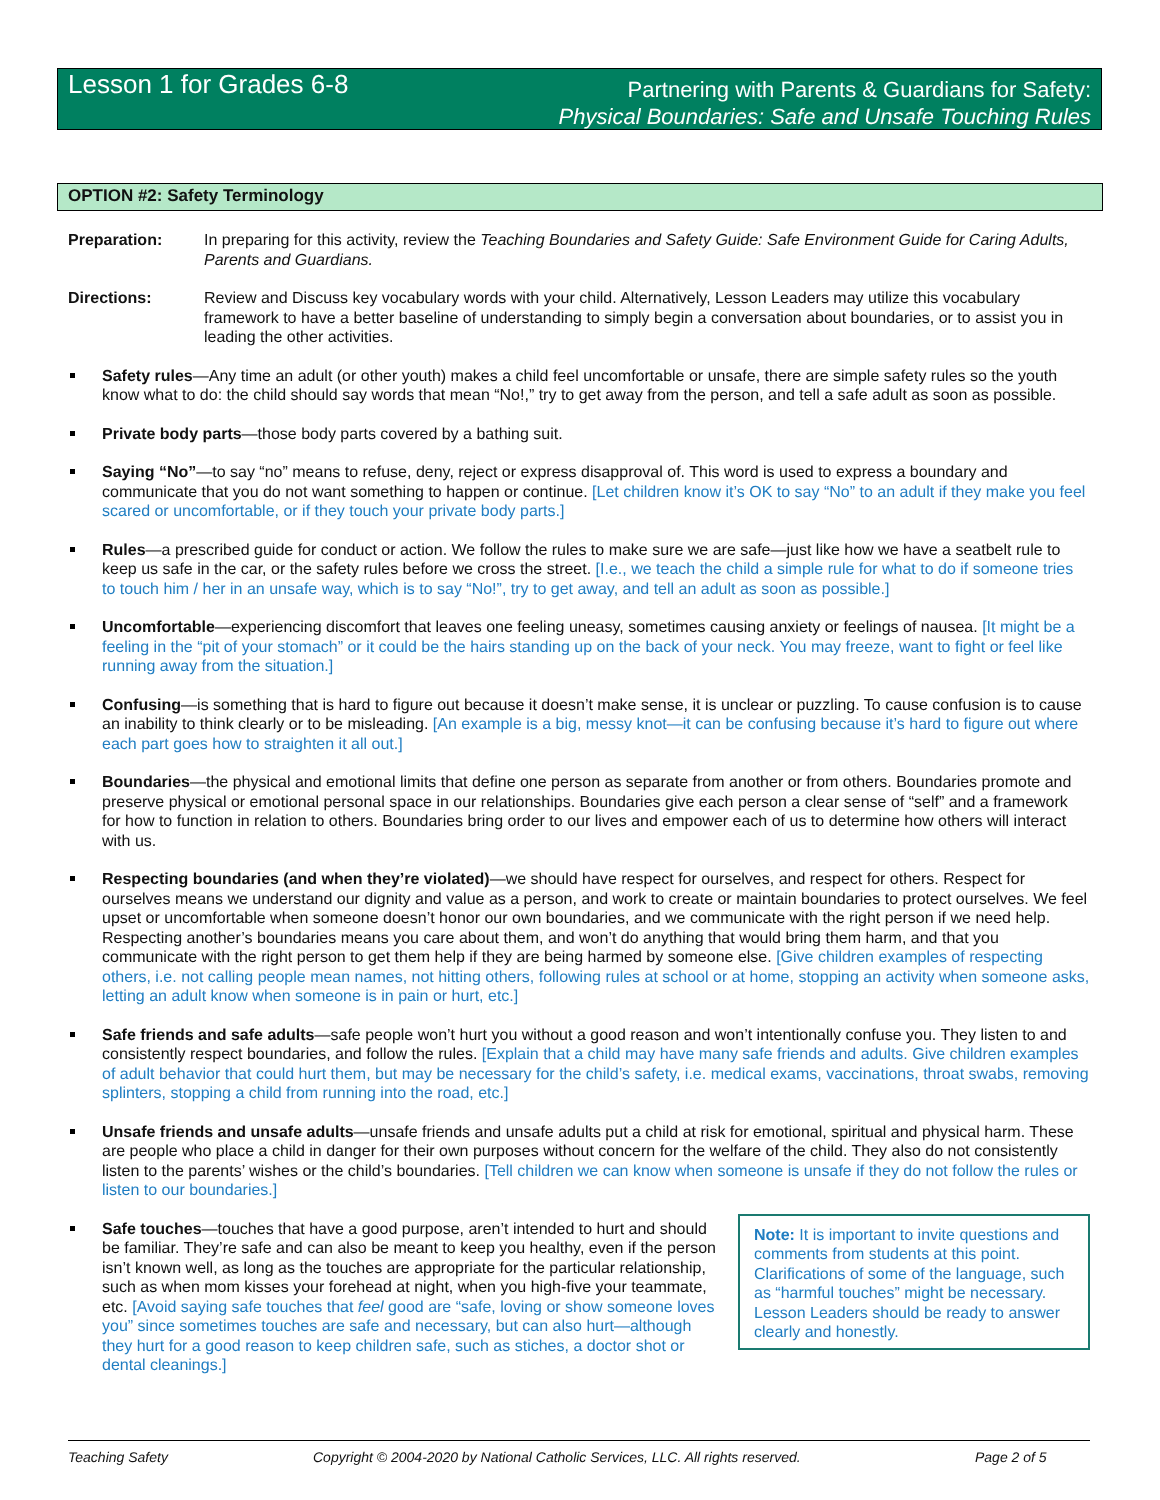Lesson 1 for Grades 6-8
Partnering with Parents & Guardians for Safety:
Physical Boundaries: Safe and Unsafe Touching Rules
OPTION #2: Safety Terminology
Preparation: In preparing for this activity, review the Teaching Boundaries and Safety Guide: Safe Environment Guide for Caring Adults, Parents and Guardians.
Directions: Review and Discuss key vocabulary words with your child. Alternatively, Lesson Leaders may utilize this vocabulary framework to have a better baseline of understanding to simply begin a conversation about boundaries, or to assist you in leading the other activities.
Safety rules—Any time an adult (or other youth) makes a child feel uncomfortable or unsafe, there are simple safety rules so the youth know what to do: the child should say words that mean “No!,” try to get away from the person, and tell a safe adult as soon as possible.
Private body parts—those body parts covered by a bathing suit.
Saying “No”—to say “no” means to refuse, deny, reject or express disapproval of. This word is used to express a boundary and communicate that you do not want something to happen or continue. [Let children know it’s OK to say “No” to an adult if they make you feel scared or uncomfortable, or if they touch your private body parts.]
Rules—a prescribed guide for conduct or action. We follow the rules to make sure we are safe—just like how we have a seatbelt rule to keep us safe in the car, or the safety rules before we cross the street. [I.e., we teach the child a simple rule for what to do if someone tries to touch him / her in an unsafe way, which is to say “No!”, try to get away, and tell an adult as soon as possible.]
Uncomfortable—experiencing discomfort that leaves one feeling uneasy, sometimes causing anxiety or feelings of nausea. [It might be a feeling in the “pit of your stomach” or it could be the hairs standing up on the back of your neck. You may freeze, want to fight or feel like running away from the situation.]
Confusing—is something that is hard to figure out because it doesn’t make sense, it is unclear or puzzling. To cause confusion is to cause an inability to think clearly or to be misleading. [An example is a big, messy knot—it can be confusing because it’s hard to figure out where each part goes how to straighten it all out.]
Boundaries—the physical and emotional limits that define one person as separate from another or from others. Boundaries promote and preserve physical or emotional personal space in our relationships. Boundaries give each person a clear sense of “self” and a framework for how to function in relation to others. Boundaries bring order to our lives and empower each of us to determine how others will interact with us.
Respecting boundaries (and when they’re violated)—we should have respect for ourselves, and respect for others. Respect for ourselves means we understand our dignity and value as a person, and work to create or maintain boundaries to protect ourselves. We feel upset or uncomfortable when someone doesn’t honor our own boundaries, and we communicate with the right person if we need help. Respecting another’s boundaries means you care about them, and won’t do anything that would bring them harm, and that you communicate with the right person to get them help if they are being harmed by someone else. [Give children examples of respecting others, i.e. not calling people mean names, not hitting others, following rules at school or at home, stopping an activity when someone asks, letting an adult know when someone is in pain or hurt, etc.]
Safe friends and safe adults—safe people won’t hurt you without a good reason and won’t intentionally confuse you. They listen to and consistently respect boundaries, and follow the rules. [Explain that a child may have many safe friends and adults. Give children examples of adult behavior that could hurt them, but may be necessary for the child’s safety, i.e. medical exams, vaccinations, throat swabs, removing splinters, stopping a child from running into the road, etc.]
Unsafe friends and unsafe adults—unsafe friends and unsafe adults put a child at risk for emotional, spiritual and physical harm. These are people who place a child in danger for their own purposes without concern for the welfare of the child. They also do not consistently listen to the parents’ wishes or the child’s boundaries. [Tell children we can know when someone is unsafe if they do not follow the rules or listen to our boundaries.]
Safe touches—touches that have a good purpose, aren’t intended to hurt and should be familiar. They’re safe and can also be meant to keep you healthy, even if the person isn’t known well, as long as the touches are appropriate for the particular relationship, such as when mom kisses your forehead at night, when you high-five your teammate, etc. [Avoid saying safe touches that feel good are “safe, loving or show someone loves you” since sometimes touches are safe and necessary, but can also hurt—although they hurt for a good reason to keep children safe, such as stiches, a doctor shot or dental cleanings.]
Note: It is important to invite questions and comments from students at this point. Clarifications of some of the language, such as “harmful touches” might be necessary. Lesson Leaders should be ready to answer clearly and honestly.
Teaching Safety Copyright © 2004-2020 by National Catholic Services, LLC. All rights reserved. Page 2 of 5